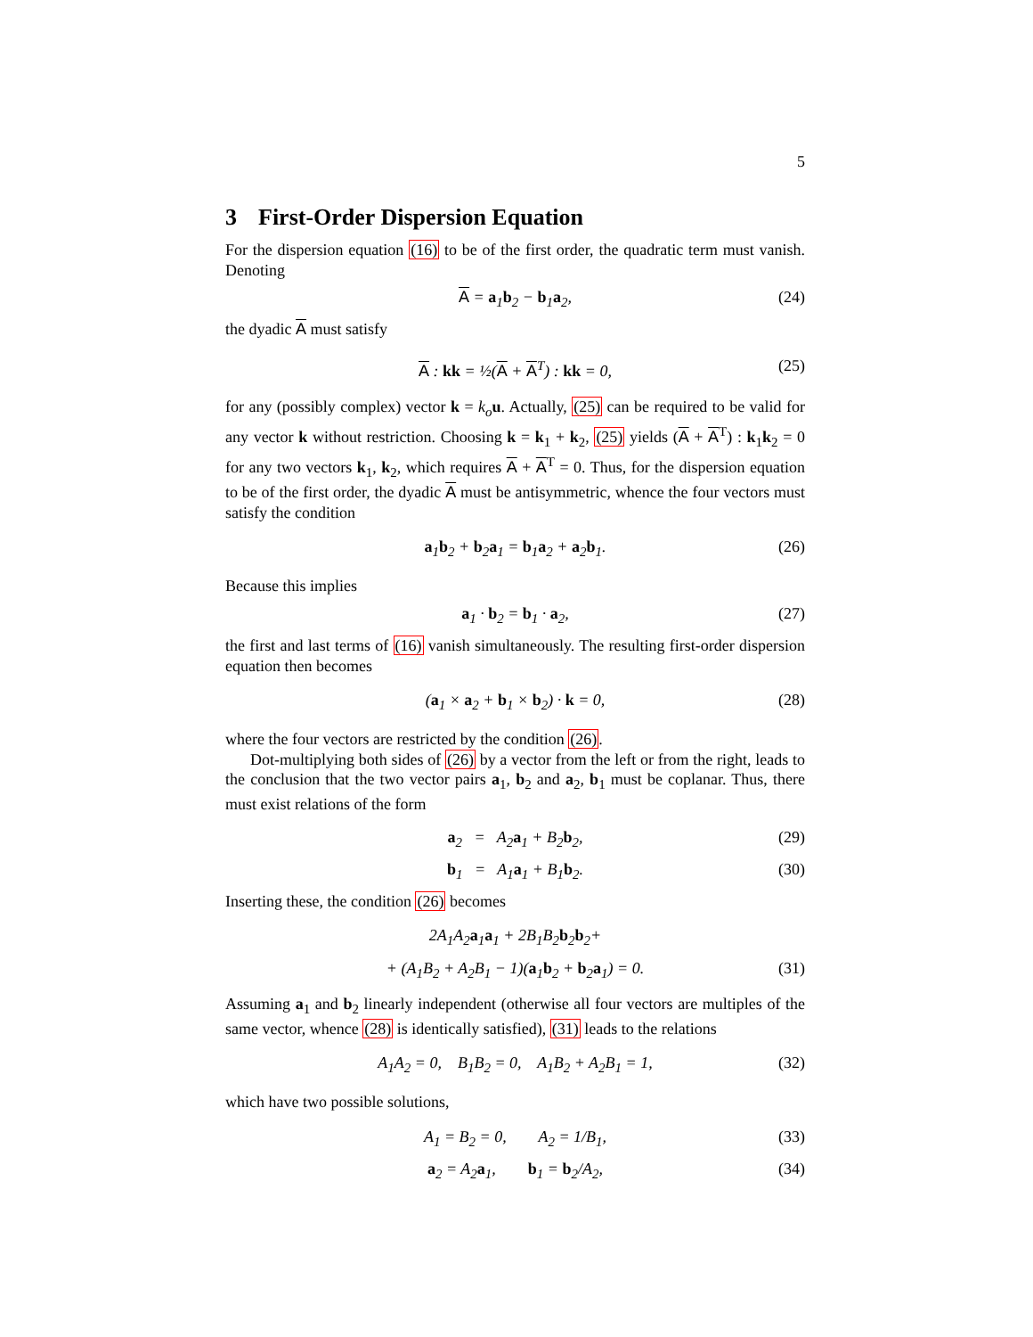5
3 First-Order Dispersion Equation
For the dispersion equation (16) to be of the first order, the quadratic term must vanish. Denoting
A = a<sub>1</sub>b<sub>2</sub> − b<sub>1</sub>a<sub>2</sub>, (24)
the dyadic A must satisfy
A : kk = ½(A + A<sup>T</sup>) : kk = 0, (25)
for any (possibly complex) vector k = k<sub>o</sub> u. Actually, (25) can be required to be valid for any vector k without restriction. Choosing k = k<sub>1</sub> + k<sub>2</sub>, (25) yields (A + A<sup>T</sup>) : k<sub>1</sub>k<sub>2</sub> = 0 for any two vectors k<sub>1</sub>, k<sub>2</sub>, which requires A + A<sup>T</sup> = 0. Thus, for the dispersion equation to be of the first order, the dyadic A must be antisymmetric, whence the four vectors must satisfy the condition
a<sub>1</sub>b<sub>2</sub> + b<sub>2</sub>a<sub>1</sub> = b<sub>1</sub>a<sub>2</sub> + a<sub>2</sub>b<sub>1</sub>. (26)
Because this implies
a<sub>1</sub> · b<sub>2</sub> = b<sub>1</sub> · a<sub>2</sub>, (27)
the first and last terms of (16) vanish simultaneously. The resulting first-order dispersion equation then becomes
(a<sub>1</sub> × a<sub>2</sub> + b<sub>1</sub> × b<sub>2</sub>) · k = 0, (28)
where the four vectors are restricted by the condition (26).
Dot-multiplying both sides of (26) by a vector from the left or from the right, leads to the conclusion that the two vector pairs a<sub>1</sub>, b<sub>2</sub> and a<sub>2</sub>, b<sub>1</sub> must be coplanar. Thus, there must exist relations of the form
a<sub>2</sub> = A<sub>2</sub>a<sub>1</sub> + B<sub>2</sub>b<sub>2</sub>, (29)
b<sub>1</sub> = A<sub>1</sub>a<sub>1</sub> + B<sub>1</sub>b<sub>2</sub>. (30)
Inserting these, the condition (26) becomes
2A<sub>1</sub>A<sub>2</sub>a<sub>1</sub>a<sub>1</sub> + 2B<sub>1</sub>B<sub>2</sub>b<sub>2</sub>b<sub>2</sub>+
+ (A<sub>1</sub>B<sub>2</sub> + A<sub>2</sub>B<sub>1</sub> − 1)(a<sub>1</sub>b<sub>2</sub> + b<sub>2</sub>a<sub>1</sub>) = 0. (31)
Assuming a<sub>1</sub> and b<sub>2</sub> linearly independent (otherwise all four vectors are multiples of the same vector, whence (28) is identically satisfied), (31) leads to the relations
A<sub>1</sub>A<sub>2</sub> = 0, B<sub>1</sub>B<sub>2</sub> = 0, A<sub>1</sub>B<sub>2</sub> + A<sub>2</sub>B<sub>1</sub> = 1, (32)
which have two possible solutions,
A<sub>1</sub> = B<sub>2</sub> = 0, A<sub>2</sub> = 1/B<sub>1</sub>, (33)
a<sub>2</sub> = A<sub>2</sub>a<sub>1</sub>, b<sub>1</sub> = b<sub>2</sub>/A<sub>2</sub>, (34)